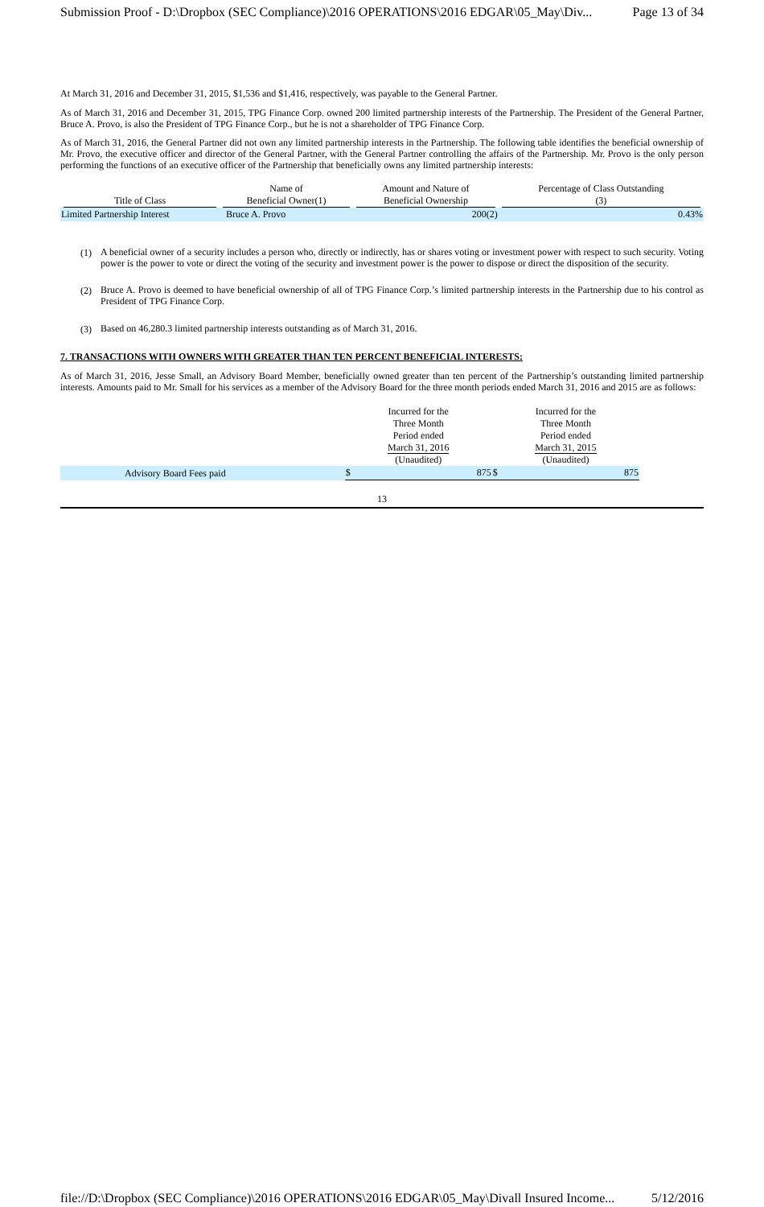Submission Proof - D:\Dropbox (SEC Compliance)\2016 OPERATIONS\2016 EDGAR\05_May\Div... Page 13 of 34
At March 31, 2016 and December 31, 2015, $1,536 and $1,416, respectively, was payable to the General Partner.
As of March 31, 2016 and December 31, 2015, TPG Finance Corp. owned 200 limited partnership interests of the Partnership. The President of the General Partner, Bruce A. Provo, is also the President of TPG Finance Corp., but he is not a shareholder of TPG Finance Corp.
As of March 31, 2016, the General Partner did not own any limited partnership interests in the Partnership. The following table identifies the beneficial ownership of Mr. Provo, the executive officer and director of the General Partner, with the General Partner controlling the affairs of the Partnership. Mr. Provo is the only person performing the functions of an executive officer of the Partnership that beneficially owns any limited partnership interests:
| Title of Class | Name of Beneficial Owner(1) | Amount and Nature of Beneficial Ownership | Percentage of Class Outstanding (3) |
| --- | --- | --- | --- |
| Limited Partnership Interest | Bruce A. Provo | 200(2) | 0.43% |
(1)
A beneficial owner of a security includes a person who, directly or indirectly, has or shares voting or investment power with respect to such security. Voting power is the power to vote or direct the voting of the security and investment power is the power to dispose or direct the disposition of the security.
(2)
Bruce A. Provo is deemed to have beneficial ownership of all of TPG Finance Corp.’s limited partnership interests in the Partnership due to his control as President of TPG Finance Corp.
(3)
Based on 46,280.3 limited partnership interests outstanding as of March 31, 2016.
7. TRANSACTIONS WITH OWNERS WITH GREATER THAN TEN PERCENT BENEFICIAL INTERESTS:
As of March 31, 2016, Jesse Small, an Advisory Board Member, beneficially owned greater than ten percent of the Partnership’s outstanding limited partnership interests. Amounts paid to Mr. Small for his services as a member of the Advisory Board for the three month periods ended March 31, 2016 and 2015 are as follows:
| | Incurred for the Three Month Period ended March 31, 2016 (Unaudited) | | Incurred for the Three Month Period ended March 31, 2015 (Unaudited) | |
| --- | --- | --- | --- | --- |
| Advisory Board Fees paid | $ | 875 | $ | 875 |
13
file://D:\Dropbox (SEC Compliance)\2016 OPERATIONS\2016 EDGAR\05_May\Divall Insured Income... 5/12/2016